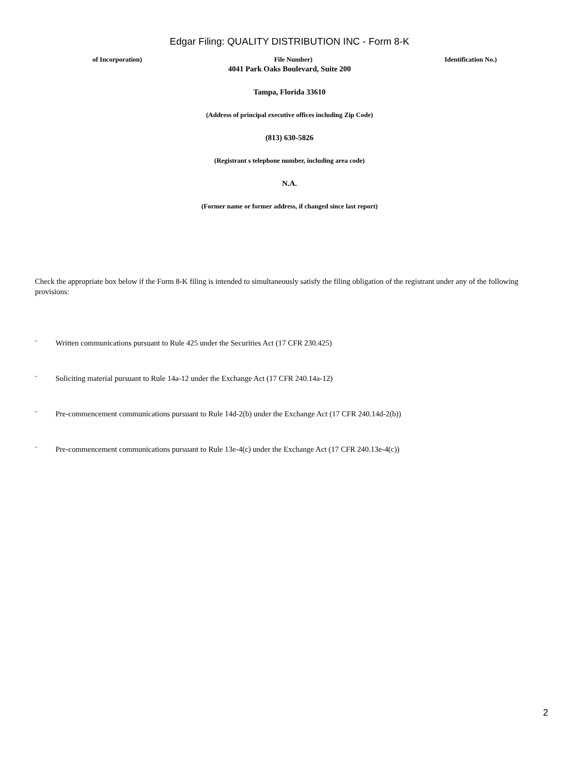Edgar Filing: QUALITY DISTRIBUTION INC - Form 8-K
of Incorporation) File Number) Identification No.)
4041 Park Oaks Boulevard, Suite 200
Tampa, Florida 33610
(Address of principal executive offices including Zip Code)
(813) 630-5826
(Registrant s telephone number, including area code)
N.A.
(Former name or former address, if changed since last report)
Check the appropriate box below if the Form 8-K filing is intended to simultaneously satisfy the filing obligation of the registrant under any of the following provisions:
¨ Written communications pursuant to Rule 425 under the Securities Act (17 CFR 230.425)
¨ Soliciting material pursuant to Rule 14a-12 under the Exchange Act (17 CFR 240.14a-12)
¨ Pre-commencement communications pursuant to Rule 14d-2(b) under the Exchange Act (17 CFR 240.14d-2(b))
¨ Pre-commencement communications pursuant to Rule 13e-4(c) under the Exchange Act (17 CFR 240.13e-4(c))
2